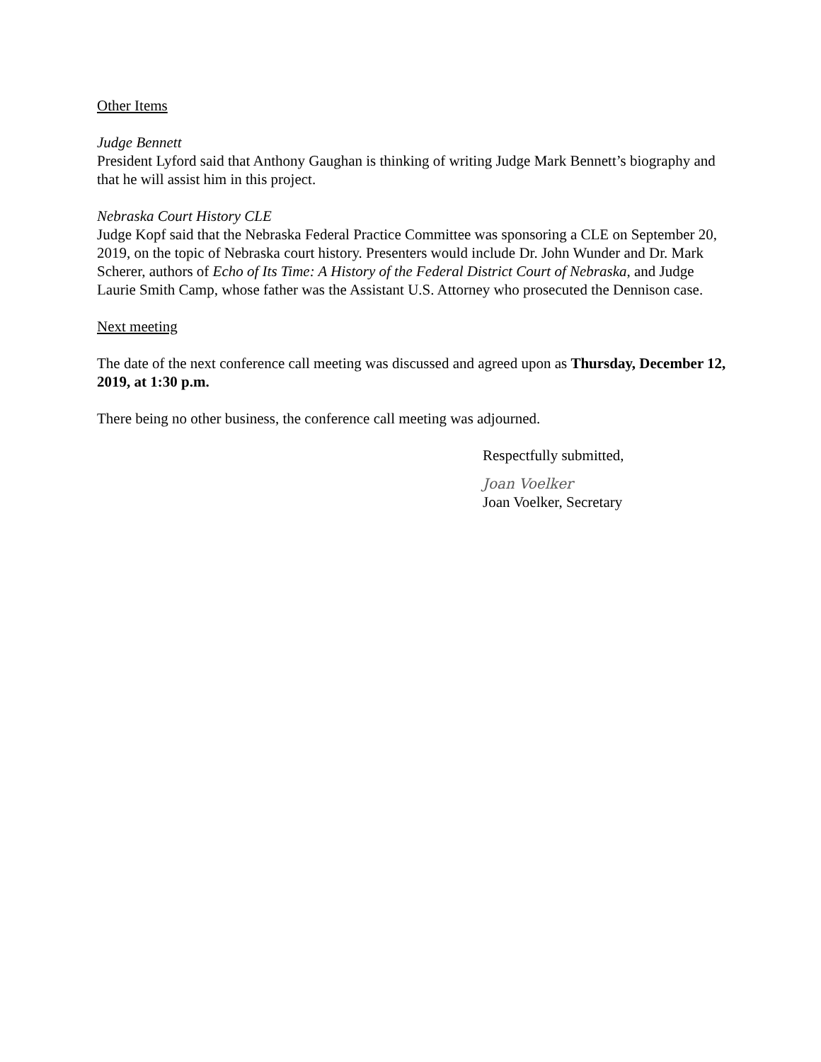Other Items
Judge Bennett
President Lyford said that Anthony Gaughan is thinking of writing Judge Mark Bennett’s biography and that he will assist him in this project.
Nebraska Court History CLE
Judge Kopf said that the Nebraska Federal Practice Committee was sponsoring a CLE on September 20, 2019, on the topic of Nebraska court history. Presenters would include Dr. John Wunder and Dr. Mark Scherer, authors of Echo of Its Time: A History of the Federal District Court of Nebraska, and Judge Laurie Smith Camp, whose father was the Assistant U.S. Attorney who prosecuted the Dennison case.
Next meeting
The date of the next conference call meeting was discussed and agreed upon as Thursday, December 12, 2019, at 1:30 p.m.
There being no other business, the conference call meeting was adjourned.
Respectfully submitted,
Joan Voelker
Joan Voelker, Secretary